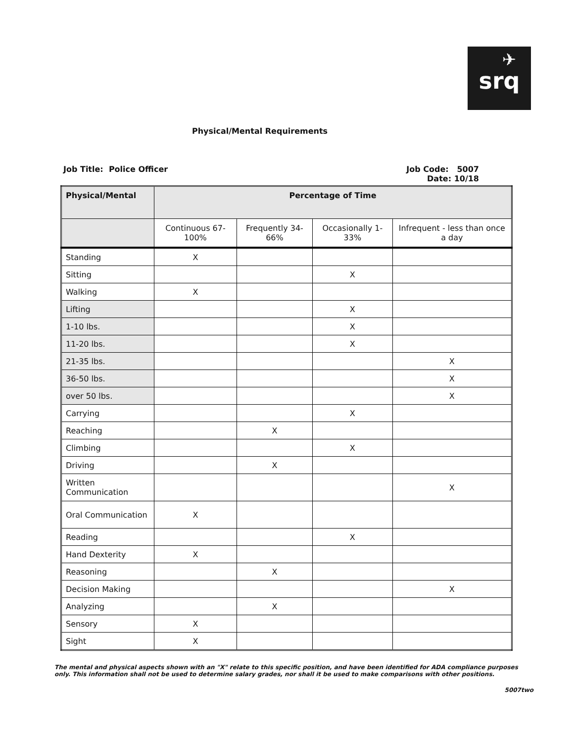✈
srq
Physical/Mental Requirements
Job Title: Police Officer Job Code: 5007
Date: 10/18
| Physical/Mental | Percentage of Time | | | |
| --- | --- | --- | --- | --- |
| | Continuous 67-100% | Frequently 34-66% | Occasionally 1-33% | Infrequent - less than once a day |
| Standing | X | | | |
| Sitting | | | X | |
| Walking | X | | | |
| Lifting | | | X | |
| 1-10 lbs. | | | X | |
| 11-20 lbs. | | | X | |
| 21-35 lbs. | | | | X |
| 36-50 lbs. | | | | X |
| over 50 lbs. | | | | X |
| Carrying | | | X | |
| Reaching | | X | | |
| Climbing | | | X | |
| Driving | | X | | |
| Written Communication | | | | X |
| Oral Communication | X | | | |
| Reading | | | X | |
| Hand Dexterity | X | | | |
| Reasoning | | X | | |
| Decision Making | | | | X |
| Analyzing | | X | | |
| Sensory | X | | | |
| Sight | X | | | |
The mental and physical aspects shown with an "X" relate to this specific position, and have been identified for ADA compliance purposes only. This information shall not be used to determine salary grades, nor shall it be used to make comparisons with other positions.
5007two